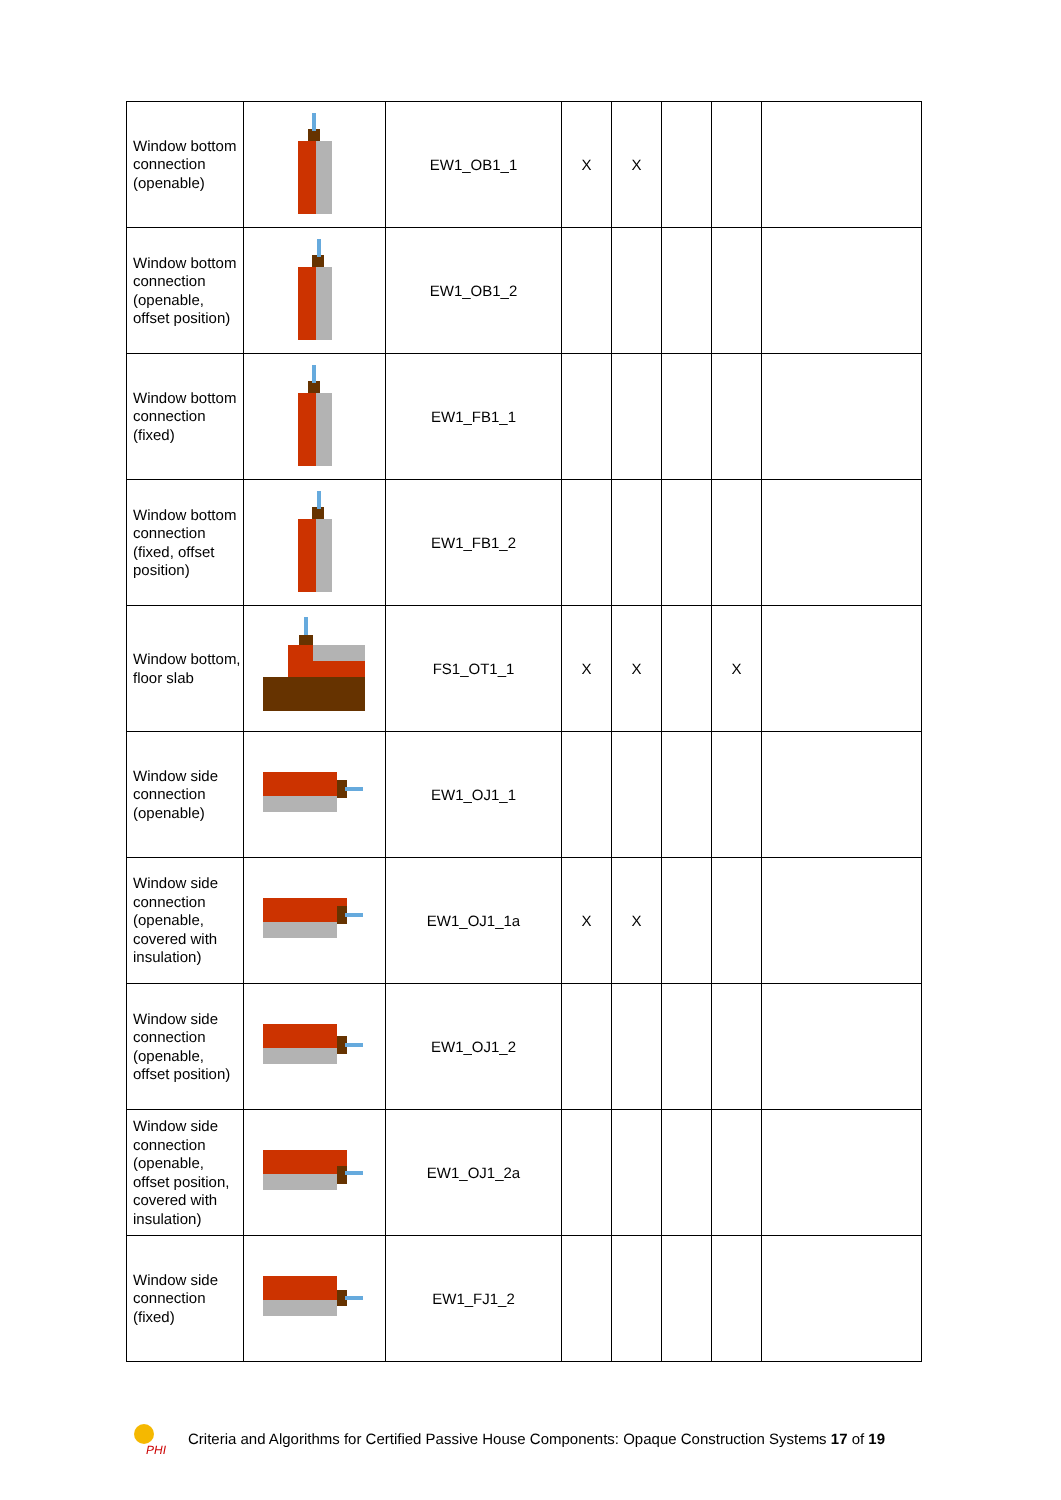| Window bottom connection (openable) | | EW1_OB1_1 | X | X | | | |
| Window bottom connection (openable, offset position) | | EW1_OB1_2 | | | | | |
| Window bottom connection (fixed) | | EW1_FB1_1 | | | | | |
| Window bottom connection (fixed, offset position) | | EW1_FB1_2 | | | | | |
| Window bottom, floor slab | | FS1_OT1_1 | X | X | | X | |
| Window side connection (openable) | | EW1_OJ1_1 | | | | | |
| Window side connection (openable, covered with insulation) | | EW1_OJ1_1a | X | X | | | |
| Window side connection (openable, offset position) | | EW1_OJ1_2 | | | | | |
| Window side connection (openable, offset position, covered with insulation) | | EW1_OJ1_2a | | | | | |
| Window side connection (fixed) | | EW1_FJ1_2 | | | | | |
PHI
Criteria and Algorithms for Certified Passive House Components: Opaque Construction Systems 17 of 19